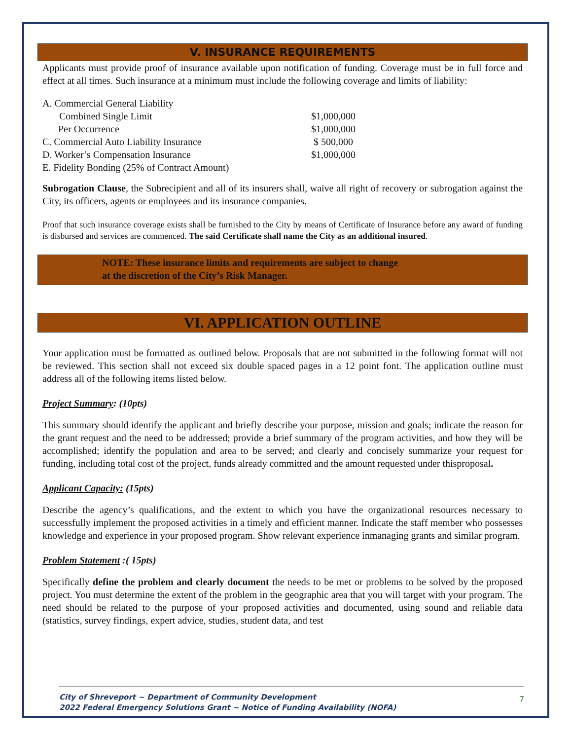V. INSURANCE REQUIREMENTS
Applicants must provide proof of insurance available upon notification of funding. Coverage must be in full force and effect at all times. Such insurance at a minimum must include the following coverage and limits of liability:
| A. Commercial General Liability | |
| Combined Single Limit | $1,000,000 |
| Per Occurrence | $1,000,000 |
| C. Commercial Auto Liability Insurance | $ 500,000 |
| D. Worker’s Compensation Insurance | $1,000,000 |
| E. Fidelity Bonding (25% of Contract Amount) | |
Subrogation Clause, the Subrecipient and all of its insurers shall, waive all right of recovery or subrogation against the City, its officers, agents or employees and its insurance companies.
Proof that such insurance coverage exists shall be furnished to the City by means of Certificate of Insurance before any award of funding is disbursed and services are commenced. The said Certificate shall name the City as an additional insured.
NOTE: These insurance limits and requirements are subject to change
at the discretion of the City’s Risk Manager.
VI. APPLICATION OUTLINE
Your application must be formatted as outlined below. Proposals that are not submitted in the following format will not be reviewed. This section shall not exceed six double spaced pages in a 12 point font. The application outline must address all of the following items listed below.
Project Summary: (10pts)
This summary should identify the applicant and briefly describe your purpose, mission and goals; indicate the reason for the grant request and the need to be addressed; provide a brief summary of the program activities, and how they will be accomplished; identify the population and area to be served; and clearly and concisely summarize your request for funding, including total cost of the project, funds already committed and the amount requested under thisproposal.
Applicant Capacity: (15pts)
Describe the agency’s qualifications, and the extent to which you have the organizational resources necessary to successfully implement the proposed activities in a timely and efficient manner. Indicate the staff member who possesses knowledge and experience in your proposed program. Show relevant experience inmanaging grants and similar program.
Problem Statement :( 15pts)
Specifically define the problem and clearly document the needs to be met or problems to be solved by the proposed project. You must determine the extent of the problem in the geographic area that you will target with your program. The need should be related to the purpose of your proposed activities and documented, using sound and reliable data (statistics, survey findings, expert advice, studies, student data, and test
City of Shreveport ~ Department of Community Development
2022 Federal Emergency Solutions Grant ~ Notice of Funding Availability (NOFA)
7